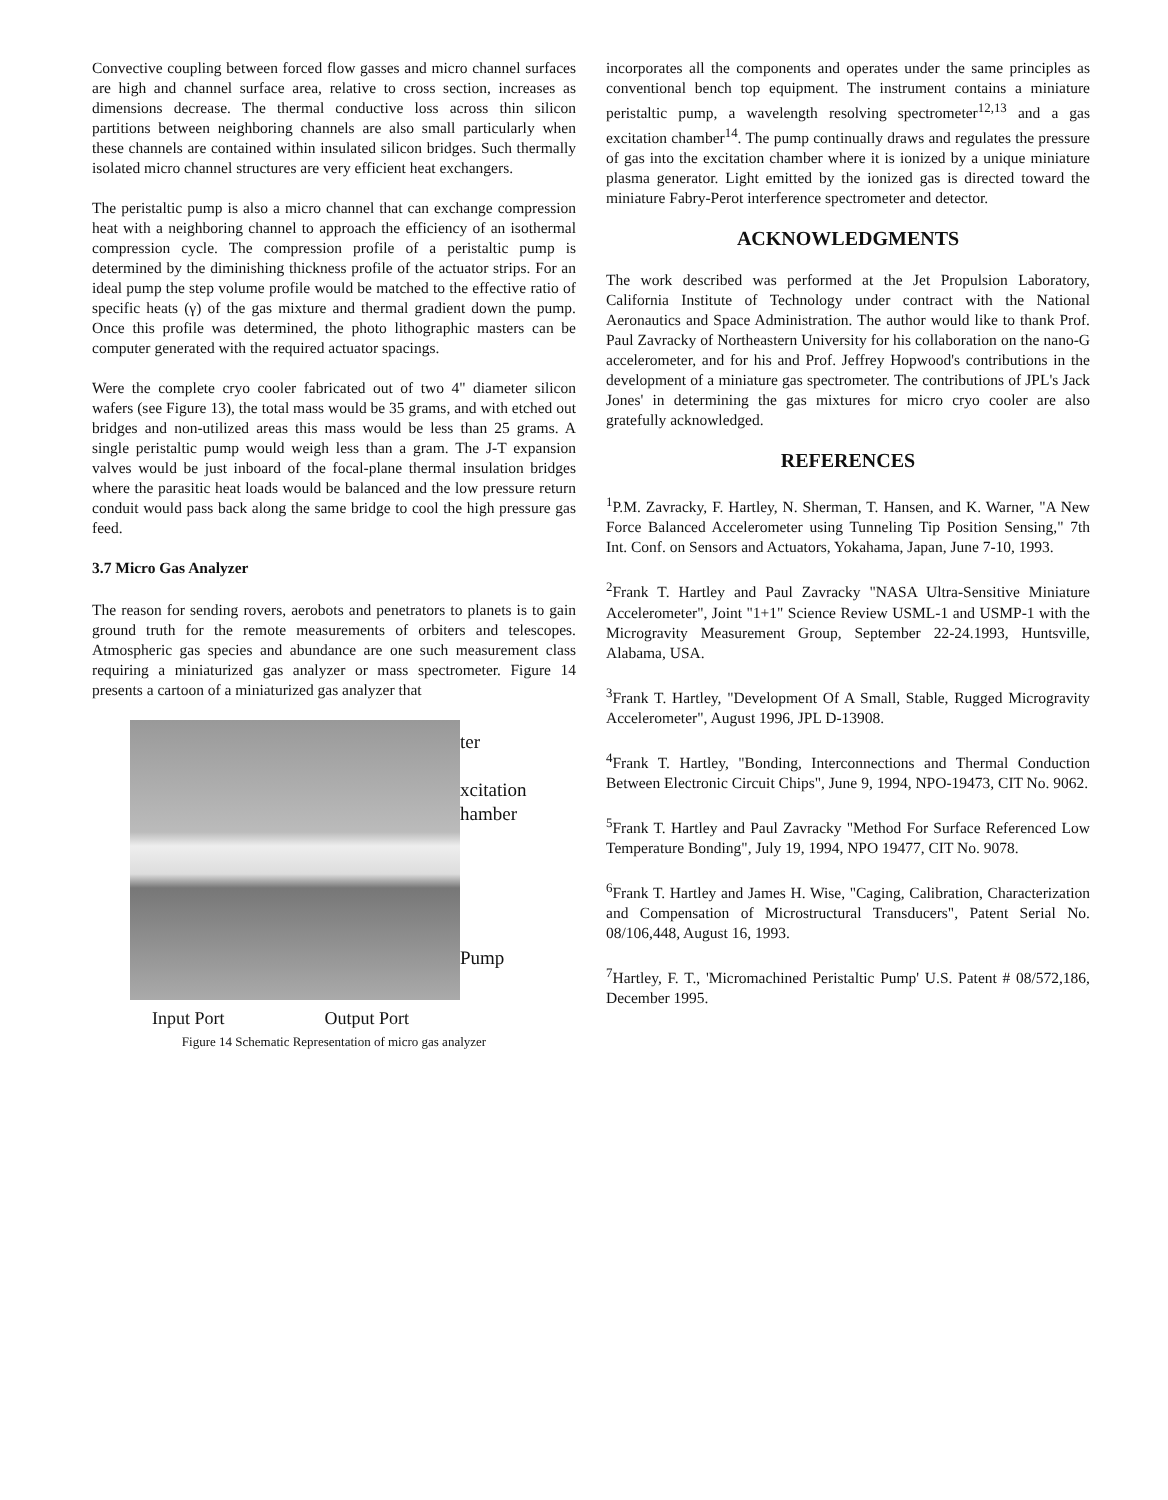Convective coupling between forced flow gasses and micro channel surfaces are high and channel surface area, relative to cross section, increases as dimensions decrease. The thermal conductive loss across thin silicon partitions between neighboring channels are also small particularly when these channels are contained within insulated silicon bridges. Such thermally isolated micro channel structures are very efficient heat exchangers.
The peristaltic pump is also a micro channel that can exchange compression heat with a neighboring channel to approach the efficiency of an isothermal compression cycle. The compression profile of a peristaltic pump is determined by the diminishing thickness profile of the actuator strips. For an ideal pump the step volume profile would be matched to the effective ratio of specific heats (γ) of the gas mixture and thermal gradient down the pump. Once this profile was determined, the photo lithographic masters can be computer generated with the required actuator spacings.
Were the complete cryo cooler fabricated out of two 4" diameter silicon wafers (see Figure 13), the total mass would be 35 grams, and with etched out bridges and non-utilized areas this mass would be less than 25 grams. A single peristaltic pump would weigh less than a gram. The J-T expansion valves would be just inboard of the focal-plane thermal insulation bridges where the parasitic heat loads would be balanced and the low pressure return conduit would pass back along the same bridge to cool the high pressure gas feed.
3.7 Micro Gas Analyzer
The reason for sending rovers, aerobots and penetrators to planets is to gain ground truth for the remote measurements of orbiters and telescopes. Atmospheric gas species and abundance are one such measurement class requiring a miniaturized gas analyzer or mass spectrometer. Figure 14 presents a cartoon of a miniaturized gas analyzer that
ter
xcitation
hamber
Pump
Input Port Output Port
Figure 14 Schematic Representation of micro gas analyzer
incorporates all the components and operates under the same principles as conventional bench top equipment. The instrument contains a miniature peristaltic pump, a wavelength resolving spectrometer<sup>12,13</sup> and a gas excitation chamber<sup>14</sup>. The pump continually draws and regulates the pressure of gas into the excitation chamber where it is ionized by a unique miniature plasma generator. Light emitted by the ionized gas is directed toward the miniature Fabry-Perot interference spectrometer and detector.
ACKNOWLEDGMENTS
The work described was performed at the Jet Propulsion Laboratory, California Institute of Technology under contract with the National Aeronautics and Space Administration. The author would like to thank Prof. Paul Zavracky of Northeastern University for his collaboration on the nano-G accelerometer, and for his and Prof. Jeffrey Hopwood's contributions in the development of a miniature gas spectrometer. The contributions of JPL's Jack Jones' in determining the gas mixtures for micro cryo cooler are also gratefully acknowledged.
REFERENCES
<sup>1</sup> P.M. Zavracky, F. Hartley, N. Sherman, T. Hansen, and K. Warner, "A New Force Balanced Accelerometer using Tunneling Tip Position Sensing," 7th Int. Conf. on Sensors and Actuators, Yokahama, Japan, June 7-10, 1993.
<sup>2</sup> Frank T. Hartley and Paul Zavracky "NASA Ultra-Sensitive Miniature Accelerometer", Joint "1+1" Science Review USML-1 and USMP-1 with the Microgravity Measurement Group, September 22-24.1993, Huntsville, Alabama, USA.
<sup>3</sup> Frank T. Hartley, "Development Of A Small, Stable, Rugged Microgravity Accelerometer", August 1996, JPL D-13908.
<sup>4</sup> Frank T. Hartley, "Bonding, Interconnections and Thermal Conduction Between Electronic Circuit Chips", June 9, 1994, NPO-19473, CIT No. 9062.
<sup>5</sup> Frank T. Hartley and Paul Zavracky "Method For Surface Referenced Low Temperature Bonding", July 19, 1994, NPO 19477, CIT No. 9078.
<sup>6</sup> Frank T. Hartley and James H. Wise, "Caging, Calibration, Characterization and Compensation of Microstructural Transducers", Patent Serial No. 08/106,448, August 16, 1993.
<sup>7</sup> Hartley, F. T., 'Micromachined Peristaltic Pump' U.S. Patent # 08/572,186, December 1995.